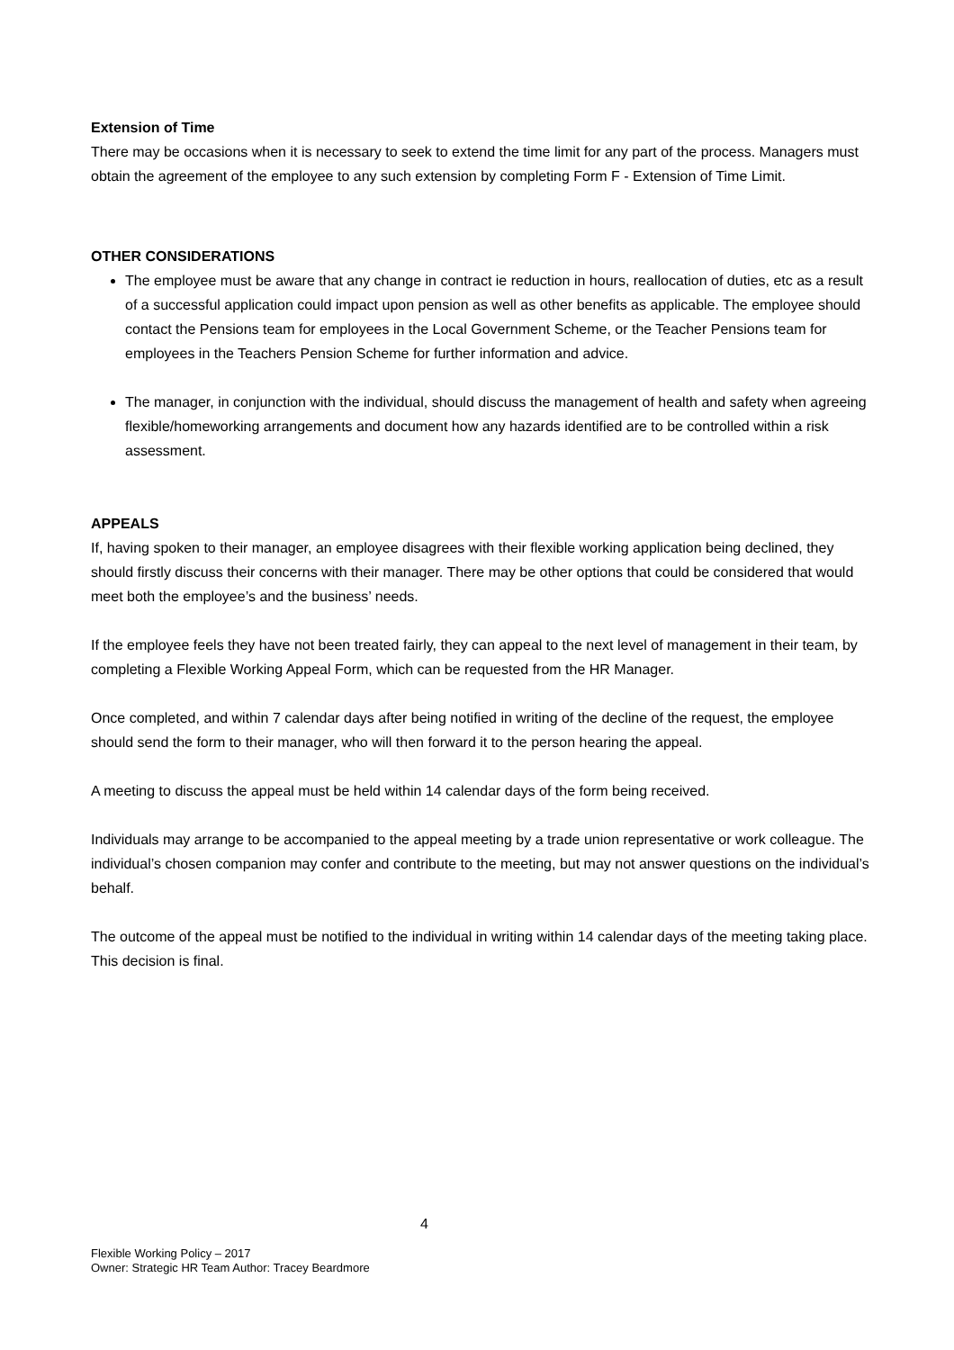Extension of Time
There may be occasions when it is necessary to seek to extend the time limit for any part of the process. Managers must obtain the agreement of the employee to any such extension by completing Form F - Extension of Time Limit.
OTHER CONSIDERATIONS
The employee must be aware that any change in contract ie reduction in hours, reallocation of duties, etc as a result of a successful application could impact upon pension as well as other benefits as applicable. The employee should contact the Pensions team for employees in the Local Government Scheme, or the Teacher Pensions team for employees in the Teachers Pension Scheme for further information and advice.
The manager, in conjunction with the individual, should discuss the management of health and safety when agreeing flexible/homeworking arrangements and document how any hazards identified are to be controlled within a risk assessment.
APPEALS
If, having spoken to their manager, an employee disagrees with their flexible working application being declined, they should firstly discuss their concerns with their manager. There may be other options that could be considered that would meet both the employee’s and the business’ needs.
If the employee feels they have not been treated fairly, they can appeal to the next level of management in their team, by completing a Flexible Working Appeal Form, which can be requested from the HR Manager.
Once completed, and within 7 calendar days after being notified in writing of the decline of the request, the employee should send the form to their manager, who will then forward it to the person hearing the appeal.
A meeting to discuss the appeal must be held within 14 calendar days of the form being received.
Individuals may arrange to be accompanied to the appeal meeting by a trade union representative or work colleague. The individual’s chosen companion may confer and contribute to the meeting, but may not answer questions on the individual’s behalf.
The outcome of the appeal must be notified to the individual in writing within 14 calendar days of the meeting taking place. This decision is final.
4
Flexible Working Policy – 2017
Owner: Strategic HR Team Author: Tracey Beardmore